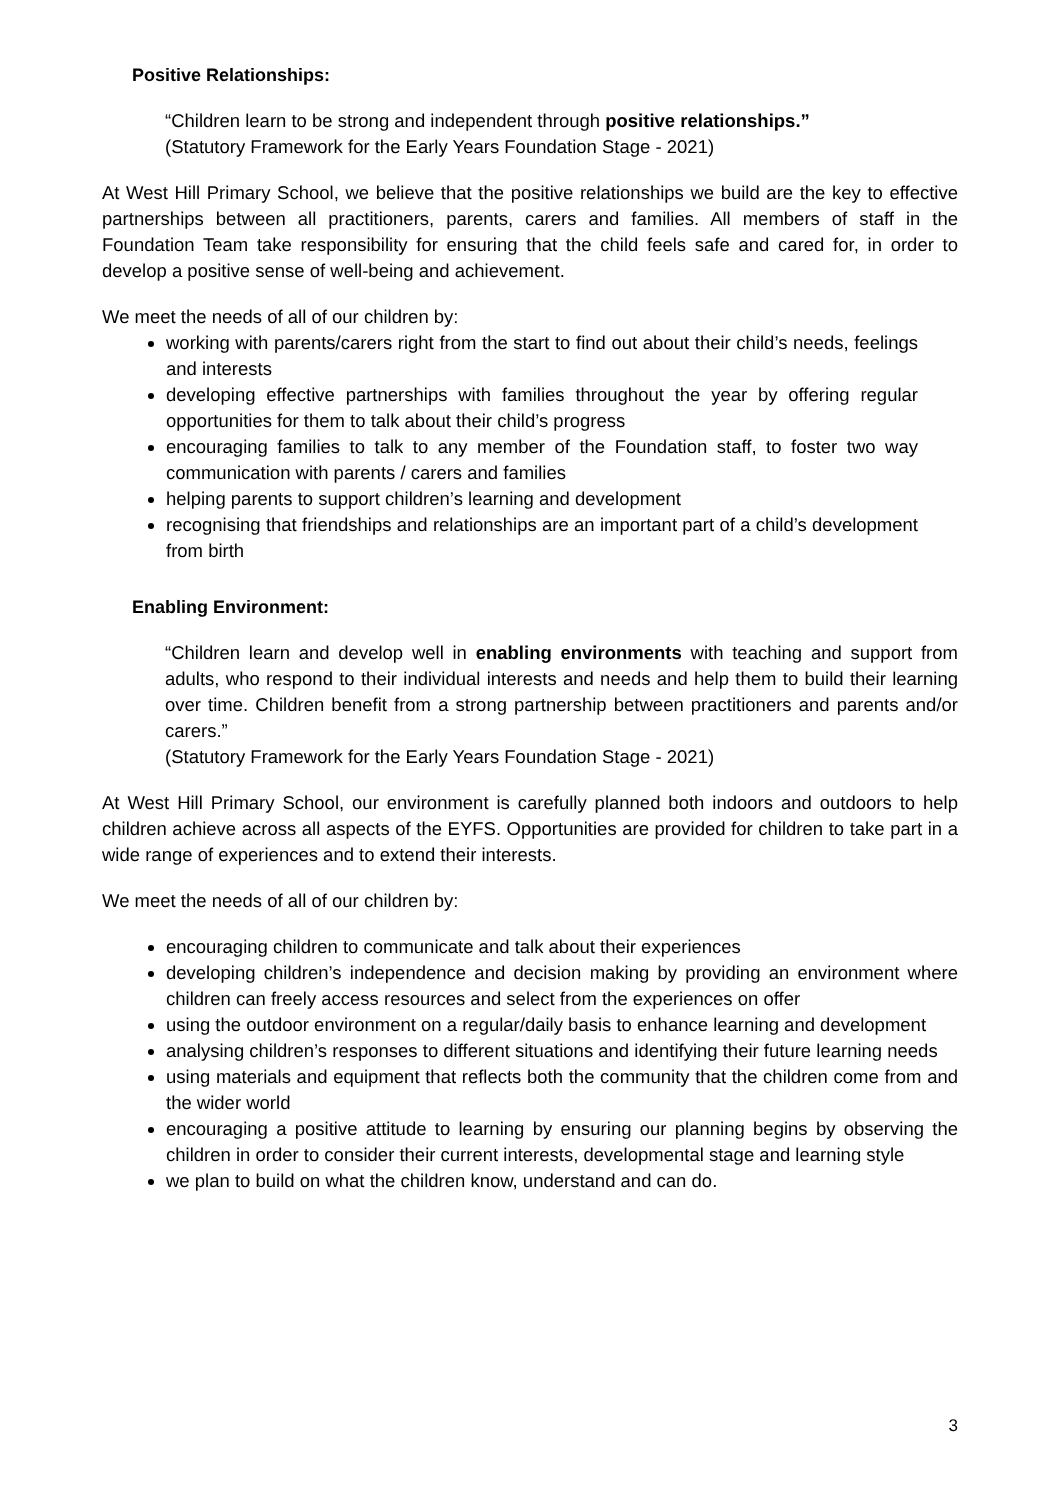Positive Relationships:
“Children learn to be strong and independent through positive relationships.”
(Statutory Framework for the Early Years Foundation Stage - 2021)
At West Hill Primary School, we believe that the positive relationships we build are the key to effective partnerships between all practitioners, parents, carers and families. All members of staff in the Foundation Team take responsibility for ensuring that the child feels safe and cared for, in order to develop a positive sense of well-being and achievement.
We meet the needs of all of our children by:
working with parents/carers right from the start to find out about their child’s needs, feelings and interests
developing effective partnerships with families throughout the year by offering regular opportunities for them to talk about their child’s progress
encouraging families to talk to any member of the Foundation staff, to foster two way communication with parents / carers and families
helping parents to support children’s learning and development
recognising that friendships and relationships are an important part of a child’s development from birth
Enabling Environment:
“Children learn and develop well in enabling environments with teaching and support from adults, who respond to their individual interests and needs and help them to build their learning over time. Children benefit from a strong partnership between practitioners and parents and/or carers.”
(Statutory Framework for the Early Years Foundation Stage - 2021)
At West Hill Primary School, our environment is carefully planned both indoors and outdoors to help children achieve across all aspects of the EYFS. Opportunities are provided for children to take part in a wide range of experiences and to extend their interests.
We meet the needs of all of our children by:
encouraging children to communicate and talk about their experiences
developing children’s independence and decision making by providing an environment where children can freely access resources and select from the experiences on offer
using the outdoor environment on a regular/daily basis to enhance learning and development
analysing children’s responses to different situations and identifying their future learning needs
using materials and equipment that reflects both the community that the children come from and the wider world
encouraging a positive attitude to learning by ensuring our planning begins by observing the children in order to consider their current interests, developmental stage and learning style
we plan to build on what the children know, understand and can do.
3